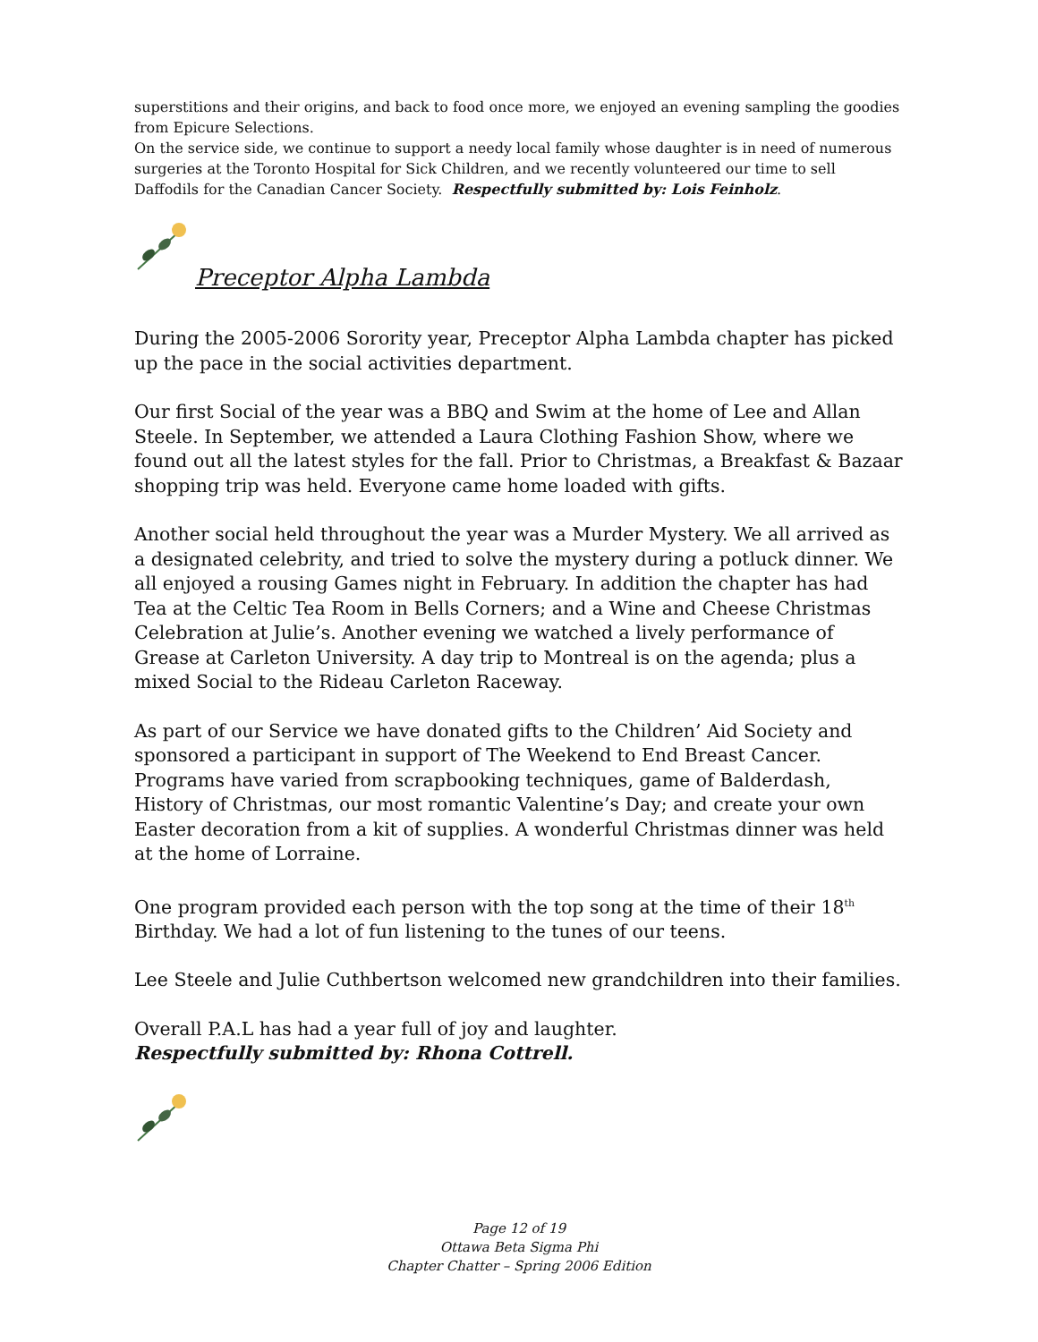superstitions and their origins, and back to food once more, we enjoyed an evening sampling the goodies from Epicure Selections.
On the service side, we continue to support a needy local family whose daughter is in need of numerous surgeries at the Toronto Hospital for Sick Children, and we recently volunteered our time to sell Daffodils for the Canadian Cancer Society. Respectfully submitted by: Lois Feinholz.
Preceptor Alpha Lambda
During the 2005-2006 Sorority year, Preceptor Alpha Lambda chapter has picked up the pace in the social activities department.
Our first Social of the year was a BBQ and Swim at the home of Lee and Allan Steele. In September, we attended a Laura Clothing Fashion Show, where we found out all the latest styles for the fall. Prior to Christmas, a Breakfast & Bazaar shopping trip was held. Everyone came home loaded with gifts.
Another social held throughout the year was a Murder Mystery. We all arrived as a designated celebrity, and tried to solve the mystery during a potluck dinner. We all enjoyed a rousing Games night in February. In addition the chapter has had Tea at the Celtic Tea Room in Bells Corners; and a Wine and Cheese Christmas Celebration at Julie’s. Another evening we watched a lively performance of Grease at Carleton University. A day trip to Montreal is on the agenda; plus a mixed Social to the Rideau Carleton Raceway.
As part of our Service we have donated gifts to the Children’ Aid Society and sponsored a participant in support of The Weekend to End Breast Cancer. Programs have varied from scrapbooking techniques, game of Balderdash, History of Christmas, our most romantic Valentine’s Day; and create your own Easter decoration from a kit of supplies. A wonderful Christmas dinner was held at the home of Lorraine.
One program provided each person with the top song at the time of their 18<sup>th</sup> Birthday. We had a lot of fun listening to the tunes of our teens.
Lee Steele and Julie Cuthbertson welcomed new grandchildren into their families.
Overall P.A.L has had a year full of joy and laughter.
Respectfully submitted by: Rhona Cottrell.
Page 12 of 19
Ottawa Beta Sigma Phi
Chapter Chatter – Spring 2006 Edition